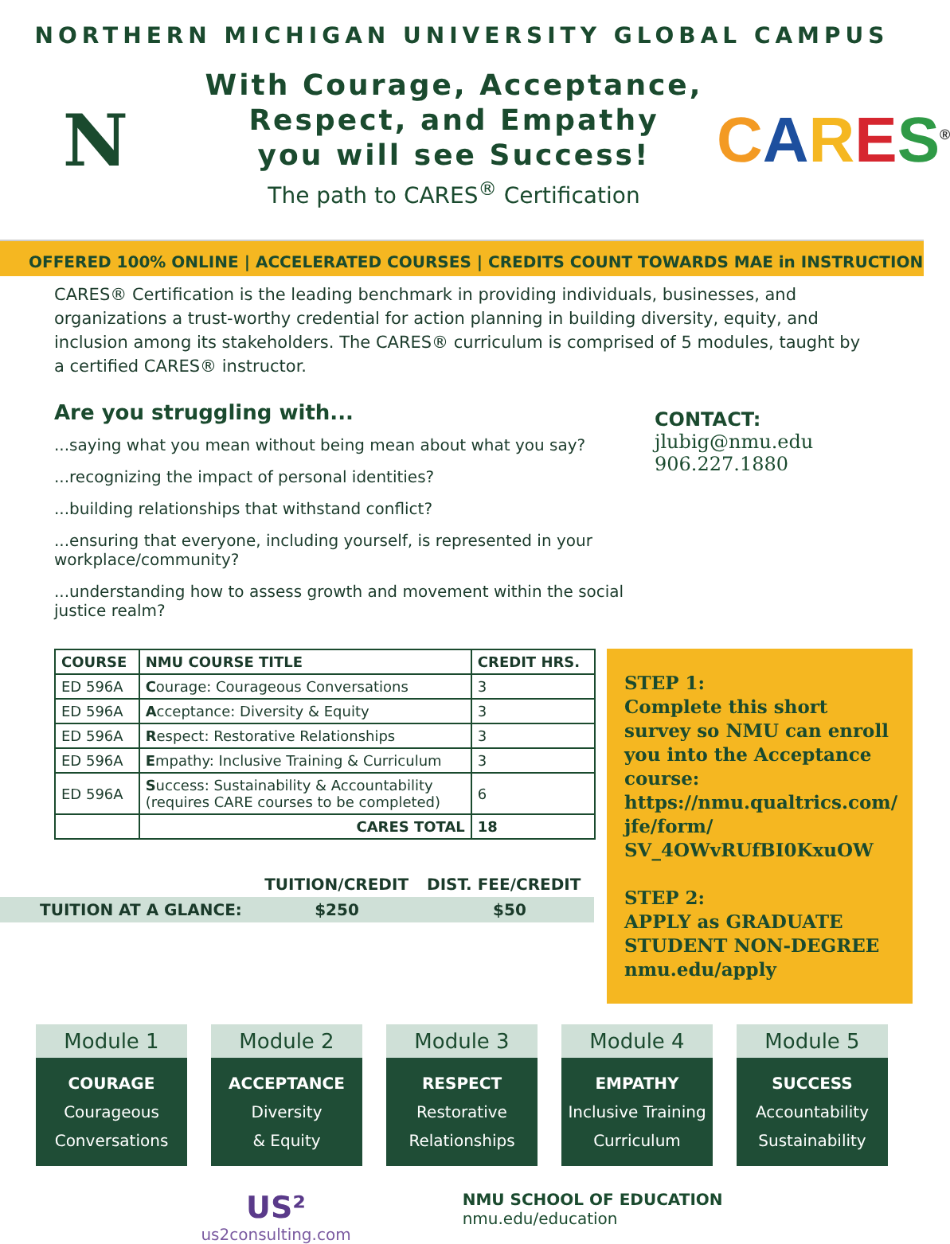NORTHERN MICHIGAN UNIVERSITY GLOBAL CAMPUS
N
With Courage, Acceptance,
Respect, and Empathy
you will see Success!
The path to CARES<sup>®</sup> Certification
CARES<sup>®</sup>
OFFERED 100% ONLINE | ACCELERATED COURSES | CREDITS COUNT TOWARDS MAE in INSTRUCTION
CARES® Certification is the leading benchmark in providing individuals, businesses, and organizations a trust-worthy credential for action planning in building diversity, equity, and inclusion among its stakeholders. The CARES® curriculum is comprised of 5 modules, taught by a certified CARES® instructor.
Are you struggling with...
...saying what you mean without being mean about what you say?
...recognizing the impact of personal identities?
...building relationships that withstand conflict?
...ensuring that everyone, including yourself, is represented in your workplace/community?
...understanding how to assess growth and movement within the social justice realm?
CONTACT:
jlubig@nmu.edu
906.227.1880
| COURSE | NMU COURSE TITLE | CREDIT HRS. |
| --- | --- | --- |
| ED 596A | C ourage: Courageous Conversations | 3 |
| ED 596A | A cceptance: Diversity & Equity | 3 |
| ED 596A | R espect: Restorative Relationships | 3 |
| ED 596A | E mpathy: Inclusive Training & Curriculum | 3 |
| ED 596A | S uccess: Sustainability & Accountability (requires CARE courses to be completed) | 6 |
| | CARES TOTAL | 18 |
| | TUITION/CREDIT | DIST. FEE/CREDIT |
| TUITION AT A GLANCE: | $250 | $50 |
STEP 1:
Complete this short survey so NMU can enroll you into the Acceptance course: https://nmu.qualtrics.com/ jfe/form/ SV_4OWvRUfBI0KxuOW
STEP 2:
APPLY as GRADUATE STUDENT NON-DEGREE
nmu.edu/apply
Module 1
COURAGE
Courageous
Conversations
Module 2
ACCEPTANCE
Diversity
& Equity
Module 3
RESPECT
Restorative
Relationships
Module 4
EMPATHY
Inclusive Training
Curriculum
Module 5
SUCCESS
Accountability
Sustainability
US²
us2consulting.com
NMU SCHOOL OF EDUCATION
nmu.edu/education